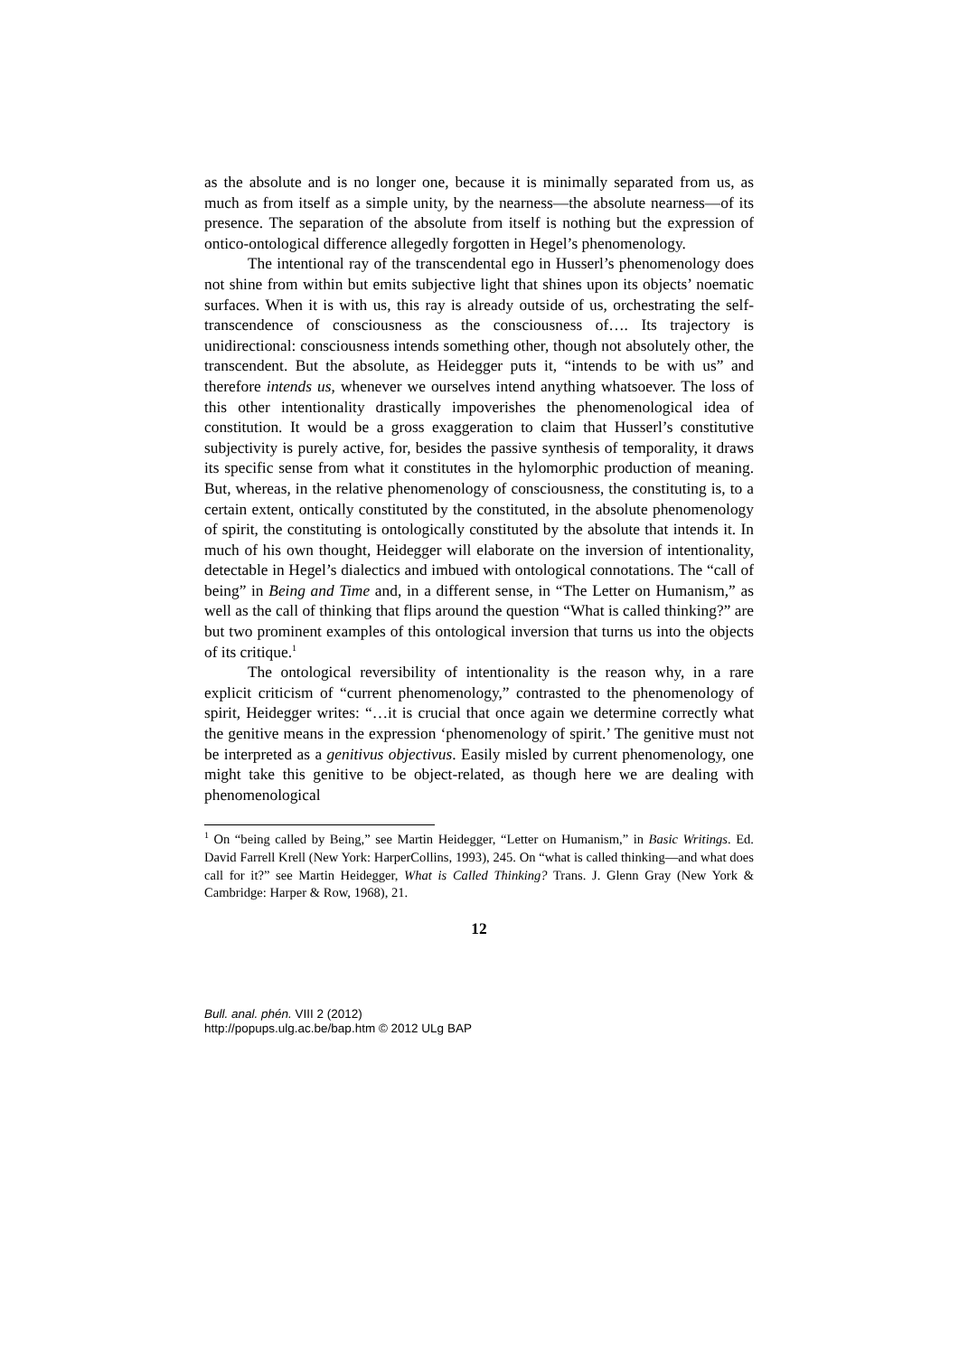as the absolute and is no longer one, because it is minimally separated from us, as much as from itself as a simple unity, by the nearness—the absolute nearness—of its presence. The separation of the absolute from itself is nothing but the expression of ontico-ontological difference allegedly forgotten in Hegel’s phenomenology.
The intentional ray of the transcendental ego in Husserl’s phenomenology does not shine from within but emits subjective light that shines upon its objects’ noematic surfaces. When it is with us, this ray is already outside of us, orchestrating the self-transcendence of consciousness as the consciousness of…. Its trajectory is unidirectional: consciousness intends something other, though not absolutely other, the transcendent. But the absolute, as Heidegger puts it, “intends to be with us” and therefore intends us, whenever we ourselves intend anything whatsoever. The loss of this other intentionality drastically impoverishes the phenomenological idea of constitution. It would be a gross exaggeration to claim that Husserl’s constitutive subjectivity is purely active, for, besides the passive synthesis of temporality, it draws its specific sense from what it constitutes in the hylomorphic production of meaning. But, whereas, in the relative phenomenology of consciousness, the constituting is, to a certain extent, ontically constituted by the constituted, in the absolute phenomenology of spirit, the constituting is ontologically constituted by the absolute that intends it. In much of his own thought, Heidegger will elaborate on the inversion of intentionality, detectable in Hegel’s dialectics and imbued with ontological connotations. The “call of being” in Being and Time and, in a different sense, in “The Letter on Humanism,” as well as the call of thinking that flips around the question “What is called thinking?” are but two prominent examples of this ontological inversion that turns us into the objects of its critique.<sup>1</sup>
The ontological reversibility of intentionality is the reason why, in a rare explicit criticism of “current phenomenology,” contrasted to the phenomenology of spirit, Heidegger writes: “…it is crucial that once again we determine correctly what the genitive means in the expression ‘phenomenology of spirit.’ The genitive must not be interpreted as a genitivus objectivus. Easily misled by current phenomenology, one might take this genitive to be object-related, as though here we are dealing with phenomenological
<sup>1</sup> On “being called by Being,” see Martin Heidegger, “Letter on Humanism,” in Basic Writings. Ed. David Farrell Krell (New York: HarperCollins, 1993), 245. On “what is called thinking—and what does call for it?” see Martin Heidegger, What is Called Thinking? Trans. J. Glenn Gray (New York & Cambridge: Harper & Row, 1968), 21.
12
Bull. anal. phén. VIII 2 (2012)
http://popups.ulg.ac.be/bap.htm © 2012 ULg BAP